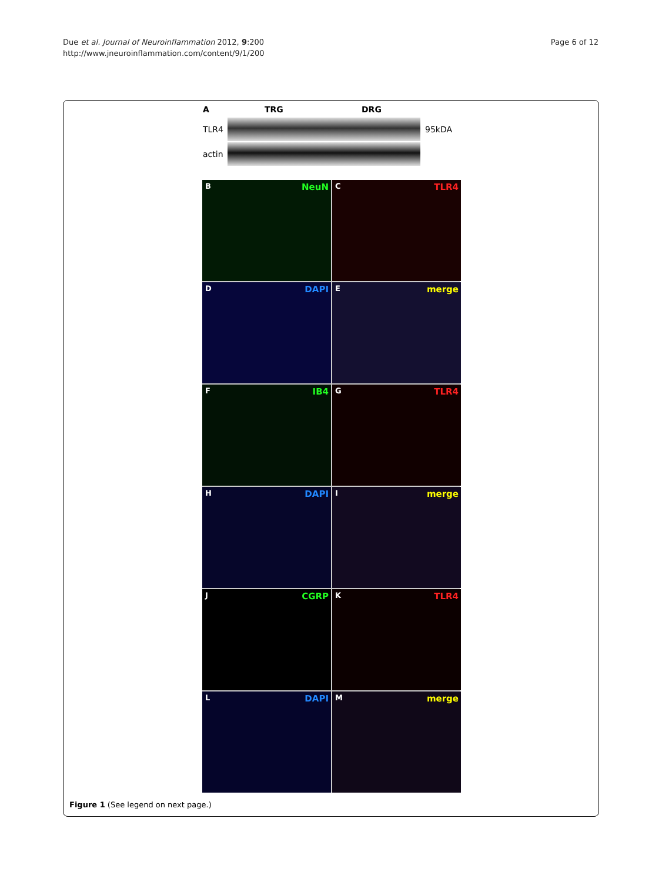Due et al. Journal of Neuroinflammation 2012, 9:200
http://www.jneuroinflammation.com/content/9/1/200
Page 6 of 12
A TRG DRG
TLR4 95kDA
actin
B NeuN
C TLR4
D DAPI
E merge
F IB4
G TLR4
H DAPI
I merge
J CGRP
K TLR4
L DAPI
M merge
Figure 1 (See legend on next page.)